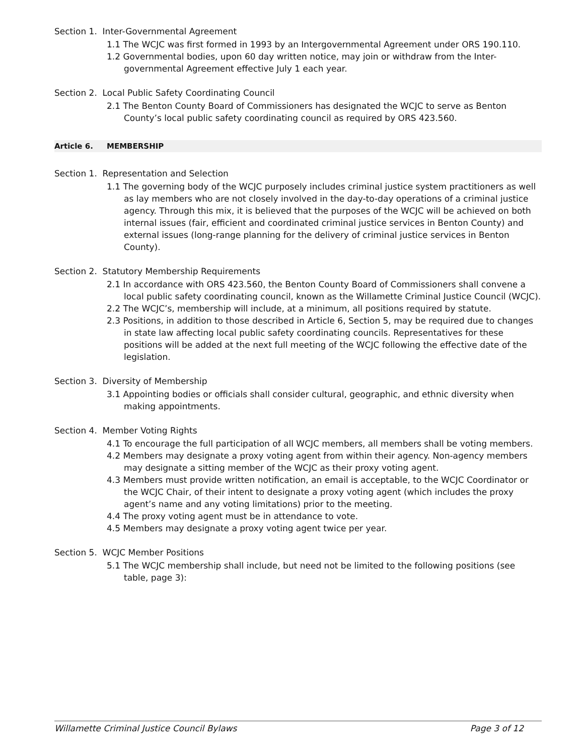Section 1. Inter-Governmental Agreement
1.1 The WCJC was first formed in 1993 by an Intergovernmental Agreement under ORS 190.110.
1.2 Governmental bodies, upon 60 day written notice, may join or withdraw from the Inter-governmental Agreement effective July 1 each year.
Section 2. Local Public Safety Coordinating Council
2.1 The Benton County Board of Commissioners has designated the WCJC to serve as Benton County’s local public safety coordinating council as required by ORS 423.560.
Article 6. MEMBERSHIP
Section 1. Representation and Selection
1.1 The governing body of the WCJC purposely includes criminal justice system practitioners as well as lay members who are not closely involved in the day-to-day operations of a criminal justice agency. Through this mix, it is believed that the purposes of the WCJC will be achieved on both internal issues (fair, efficient and coordinated criminal justice services in Benton County) and external issues (long-range planning for the delivery of criminal justice services in Benton County).
Section 2. Statutory Membership Requirements
2.1 In accordance with ORS 423.560, the Benton County Board of Commissioners shall convene a local public safety coordinating council, known as the Willamette Criminal Justice Council (WCJC).
2.2 The WCJC’s, membership will include, at a minimum, all positions required by statute.
2.3 Positions, in addition to those described in Article 6, Section 5, may be required due to changes in state law affecting local public safety coordinating councils. Representatives for these positions will be added at the next full meeting of the WCJC following the effective date of the legislation.
Section 3. Diversity of Membership
3.1 Appointing bodies or officials shall consider cultural, geographic, and ethnic diversity when making appointments.
Section 4. Member Voting Rights
4.1 To encourage the full participation of all WCJC members, all members shall be voting members.
4.2 Members may designate a proxy voting agent from within their agency. Non-agency members may designate a sitting member of the WCJC as their proxy voting agent.
4.3 Members must provide written notification, an email is acceptable, to the WCJC Coordinator or the WCJC Chair, of their intent to designate a proxy voting agent (which includes the proxy agent’s name and any voting limitations) prior to the meeting.
4.4 The proxy voting agent must be in attendance to vote.
4.5 Members may designate a proxy voting agent twice per year.
Section 5. WCJC Member Positions
5.1 The WCJC membership shall include, but need not be limited to the following positions (see table, page 3):
Willamette Criminal Justice Council Bylaws Page 3 of 12